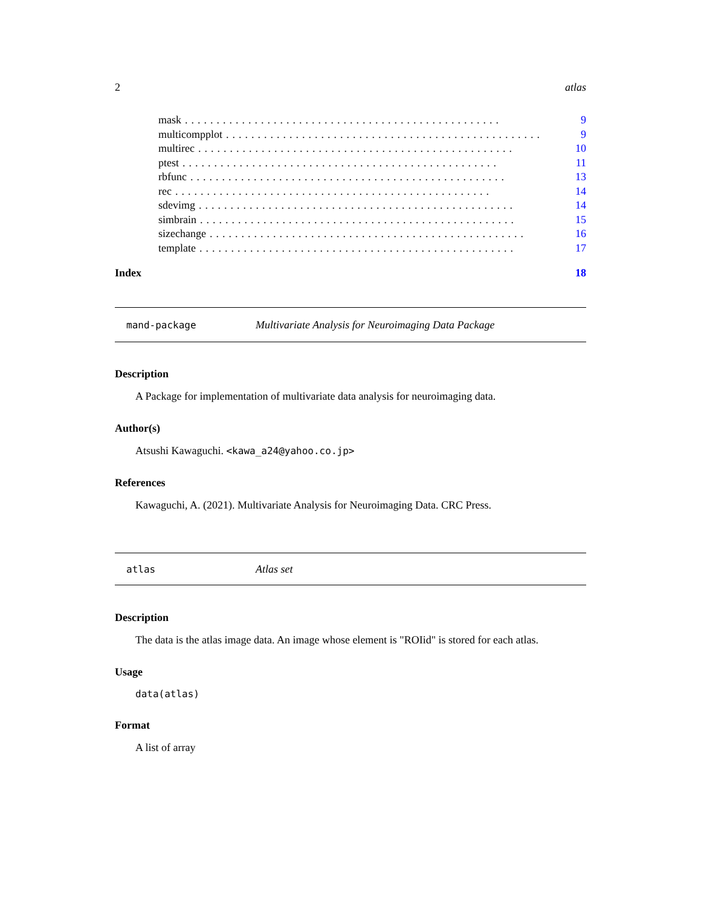2 atlas
mask.................................................. 9
multicompplot.................................................. 9
multirec.................................................. 10
ptest.................................................. 11
rbfunc.................................................. 13
rec.................................................. 14
sdevimg.................................................. 14
simbrain.................................................. 15
sizechange.................................................. 16
template.................................................. 17
Index 18
mand-package Multivariate Analysis for Neuroimaging Data Package
Description
A Package for implementation of multivariate data analysis for neuroimaging data.
Author(s)
Atsushi Kawaguchi. <kawa_a24@yahoo.co.jp>
References
Kawaguchi, A. (2021). Multivariate Analysis for Neuroimaging Data. CRC Press.
atlas Atlas set
Description
The data is the atlas image data. An image whose element is "ROIid" is stored for each atlas.
Usage
data(atlas)
Format
A list of array